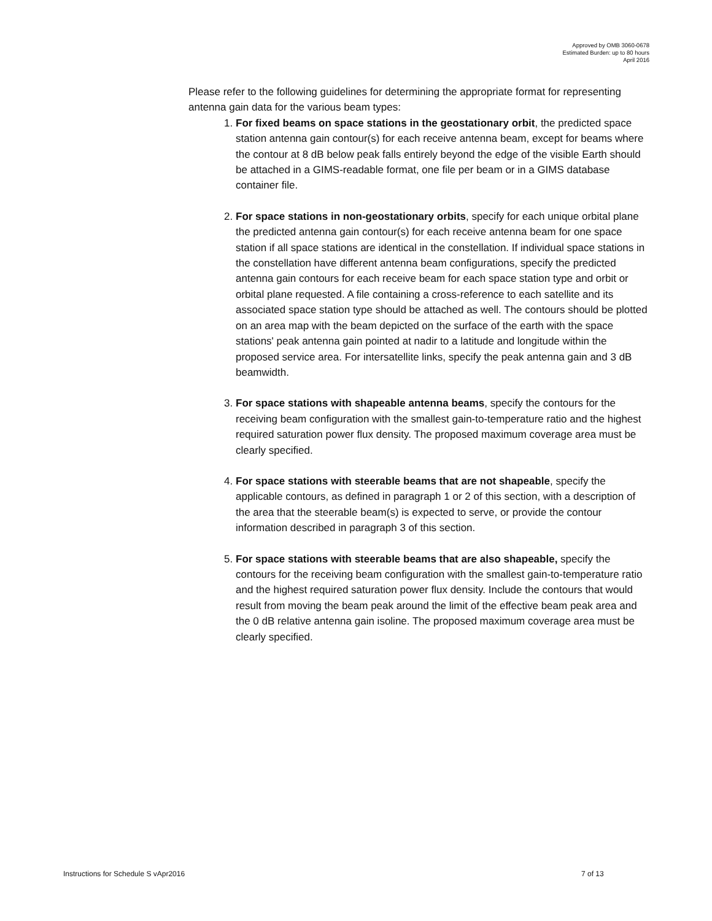Approved by OMB 3060-0678
Estimated Burden: up to 80 hours
April 2016
Please refer to the following guidelines for determining the appropriate format for representing antenna gain data for the various beam types:
1. For fixed beams on space stations in the geostationary orbit, the predicted space station antenna gain contour(s) for each receive antenna beam, except for beams where the contour at 8 dB below peak falls entirely beyond the edge of the visible Earth should be attached in a GIMS-readable format, one file per beam or in a GIMS database container file.
2. For space stations in non-geostationary orbits, specify for each unique orbital plane the predicted antenna gain contour(s) for each receive antenna beam for one space station if all space stations are identical in the constellation. If individual space stations in the constellation have different antenna beam configurations, specify the predicted antenna gain contours for each receive beam for each space station type and orbit or orbital plane requested. A file containing a cross-reference to each satellite and its associated space station type should be attached as well. The contours should be plotted on an area map with the beam depicted on the surface of the earth with the space stations' peak antenna gain pointed at nadir to a latitude and longitude within the proposed service area. For intersatellite links, specify the peak antenna gain and 3 dB beamwidth.
3. For space stations with shapeable antenna beams, specify the contours for the receiving beam configuration with the smallest gain-to-temperature ratio and the highest required saturation power flux density. The proposed maximum coverage area must be clearly specified.
4. For space stations with steerable beams that are not shapeable, specify the applicable contours, as defined in paragraph 1 or 2 of this section, with a description of the area that the steerable beam(s) is expected to serve, or provide the contour information described in paragraph 3 of this section.
5. For space stations with steerable beams that are also shapeable, specify the contours for the receiving beam configuration with the smallest gain-to-temperature ratio and the highest required saturation power flux density. Include the contours that would result from moving the beam peak around the limit of the effective beam peak area and the 0 dB relative antenna gain isoline. The proposed maximum coverage area must be clearly specified.
Instructions for Schedule S vApr2016
7 of 13